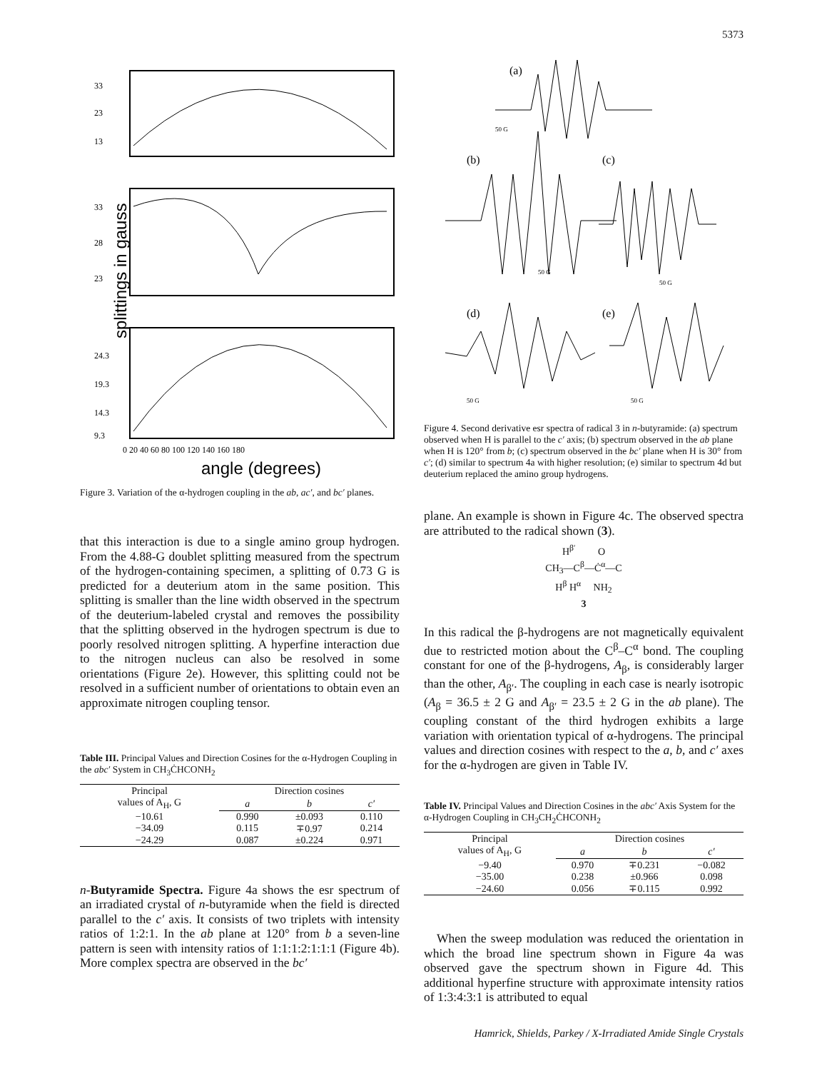5373
33
23
13
33
28
23
24.3
19.3
14.3
9.3
0 20 40 60 80 100 120 140 160 180
angle (degrees)
splittings in gauss
Figure 3. Variation of the α-hydrogen coupling in the ab, ac′, and bc′ planes.
that this interaction is due to a single amino group hydrogen. From the 4.88-G doublet splitting measured from the spectrum of the hydrogen-containing specimen, a splitting of 0.73 G is predicted for a deuterium atom in the same position. This splitting is smaller than the line width observed in the spectrum of the deuterium-labeled crystal and removes the possibility that the splitting observed in the hydrogen spectrum is due to poorly resolved nitrogen splitting. A hyperfine interaction due to the nitrogen nucleus can also be resolved in some orientations (Figure 2e). However, this splitting could not be resolved in a sufficient number of orientations to obtain even an approximate nitrogen coupling tensor.
Table III. Principal Values and Direction Cosines for the α-Hydrogen Coupling in the abc′ System in CH<sub>3</sub>ĊHCONH<sub>2</sub>
| Principal values of A<sub>H</sub>, G | Direction cosines | | |
| --- | --- | --- | --- |
| | a | b | c′ |
| −10.61 | 0.990 | ±0.093 | 0.110 |
| −34.09 | 0.115 | ∓0.97 | 0.214 |
| −24.29 | 0.087 | ±0.224 | 0.971 |
n-Butyramide Spectra. Figure 4a shows the esr spectrum of an irradiated crystal of n-butyramide when the field is directed parallel to the c′ axis. It consists of two triplets with intensity ratios of 1:2:1. In the ab plane at 120° from b a seven-line pattern is seen with intensity ratios of 1:1:1:2:1:1:1 (Figure 4b). More complex spectra are observed in the bc′
(a)
50 G
(b)
(c)
50 G
50 G
(d)
(e)
50 G
50 G
Figure 4. Second derivative esr spectra of radical 3 in n-butyramide: (a) spectrum observed when H is parallel to the c′ axis; (b) spectrum observed in the ab plane when H is 120° from b; (c) spectrum observed in the bc′ plane when H is 30° from c′; (d) similar to spectrum 4a with higher resolution; (e) similar to spectrum 4d but deuterium replaced the amino group hydrogens.
plane. An example is shown in Figure 4c. The observed spectra are attributed to the radical shown (3).
H<sup>β′</sup> O
CH<sub>3</sub>—C<sup>β</sup>—Ċ<sup>α</sup>—C
H<sup>β</sup> H<sup>α</sup> NH<sub>2</sub>
3
In this radical the β-hydrogens are not magnetically equivalent due to restricted motion about the C<sup>β</sup>–C<sup>α</sup> bond. The coupling constant for one of the β-hydrogens, A<sub>β</sub>, is considerably larger than the other, A<sub>β′</sub>. The coupling in each case is nearly isotropic (A<sub>β</sub> = 36.5 ± 2 G and A<sub>β′</sub> = 23.5 ± 2 G in the ab plane). The coupling constant of the third hydrogen exhibits a large variation with orientation typical of α-hydrogens. The principal values and direction cosines with respect to the a, b, and c′ axes for the α-hydrogen are given in Table IV.
Table IV. Principal Values and Direction Cosines in the abc′ Axis System for the α-Hydrogen Coupling in CH<sub>3</sub>CH<sub>2</sub>ĊHCONH<sub>2</sub>
| Principal values of A<sub>H</sub>, G | Direction cosines | | |
| --- | --- | --- | --- |
| | a | b | c′ |
| −9.40 | 0.970 | ∓0.231 | −0.082 |
| −35.00 | 0.238 | ±0.966 | 0.098 |
| −24.60 | 0.056 | ∓0.115 | 0.992 |
When the sweep modulation was reduced the orientation in which the broad line spectrum shown in Figure 4a was observed gave the spectrum shown in Figure 4d. This additional hyperfine structure with approximate intensity ratios of 1:3:4:3:1 is attributed to equal
Hamrick, Shields, Parkey / X-Irradiated Amide Single Crystals